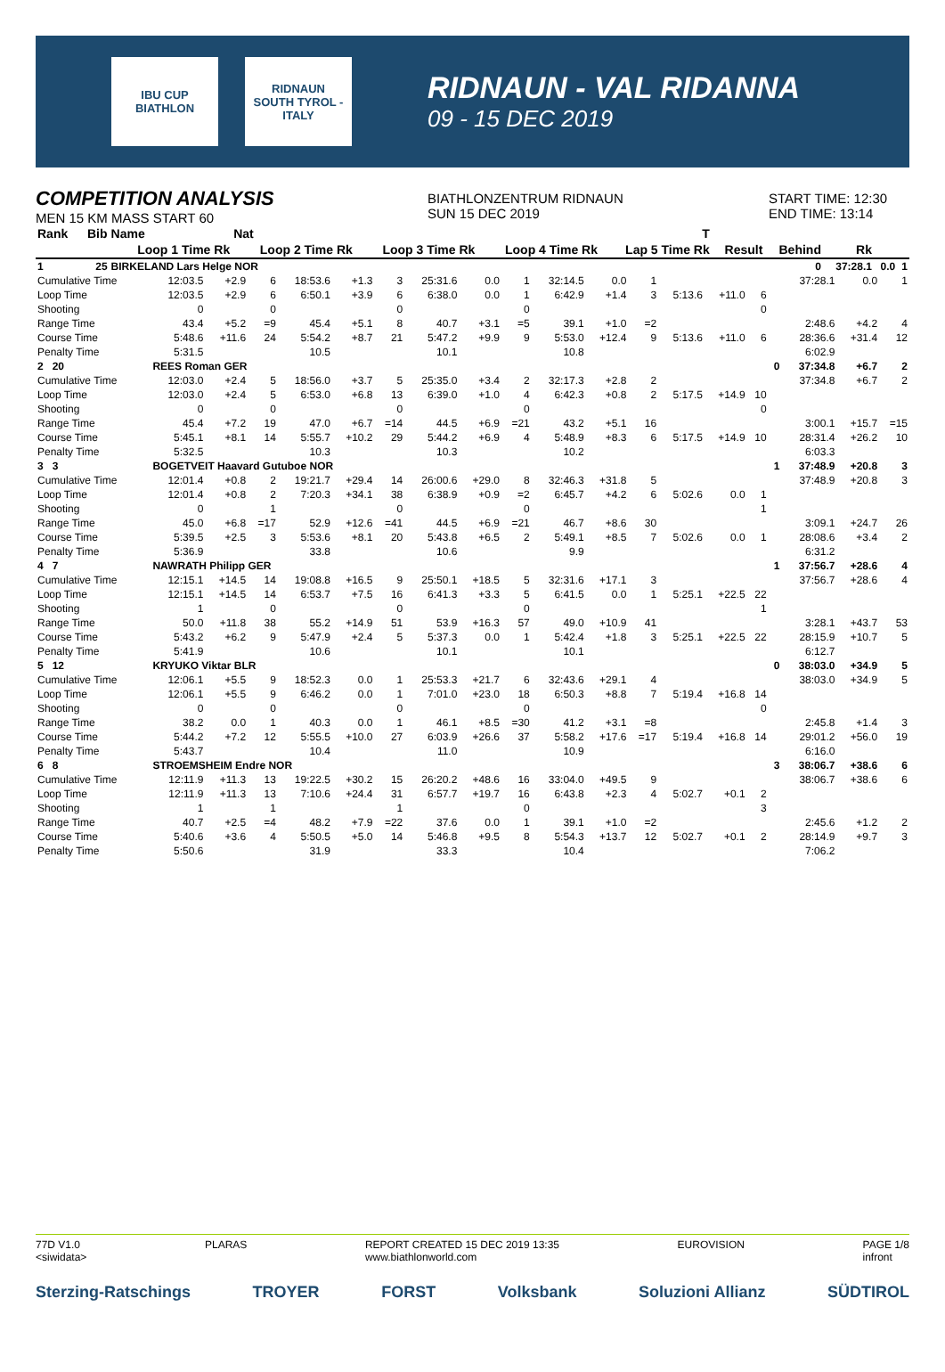IBU CUP BIATHLON
RIDNAUN
SOUTH TYROL - ITALY
RIDNAUN - VAL RIDANNA
09 - 15 DEC 2019
COMPETITION ANALYSIS
MEN 15 KM MASS START 60
BIATHLONZENTRUM RIDNAUN
SUN 15 DEC 2019
START TIME: 12:30
END TIME: 13:14
| Rank | Bib | Name | Nat | | | | | | | | | T | | | | | |
| --- | --- | --- | --- | --- | --- | --- | --- | --- | --- | --- | --- | --- | --- | --- | --- | --- | --- |
| | | Loop 1 Time Rk | Loop 2 Time Rk | Loop 3 Time Rk | | | Loop 4 Time Rk | | | Lap 5 Time Rk | | | Result | Behind | Rk | | |
| 1 | 25 | BIRKELAND Lars Helge NOR | | | | | | | | | | | | 0 | 37:28.1 | 0.0 | 1 |
| Cumulative Time | 12:03.5 | +2.9 | 6 | 18:53.6 | +1.3 | 3 | 25:31.6 | 0.0 | 1 | 32:14.5 | 0.0 | 1 | | | | | 37:28.1 | 0.0 | 1 |
| Loop Time | 12:03.5 | +2.9 | 6 | 6:50.1 | +3.9 | 6 | 6:38.0 | 0.0 | 1 | 6:42.9 | +1.4 | 3 | 5:13.6 | +11.0 | 6 | | | | |
| Shooting | 0 | | 0 | | | 0 | | | 0 | | | | | | 0 | | | | |
| Range Time | 43.4 | +5.2 | =9 | 45.4 | +5.1 | 8 | 40.7 | +3.1 | =5 | 39.1 | +1.0 | =2 | | | | | 2:48.6 | +4.2 | 4 |
| Course Time | 5:48.6 | +11.6 | 24 | 5:54.2 | +8.7 | 21 | 5:47.2 | +9.9 | 9 | 5:53.0 | +12.4 | 9 | 5:13.6 | +11.0 | 6 | | 28:36.6 | +31.4 | 12 |
| Penalty Time | 5:31.5 | | | 10.5 | | | 10.1 | | | 10.8 | | | | | | | 6:02.9 | | |
| 2 20 | REES Roman GER | | | | | | | | | | | | | | | 0 | 37:34.8 | +6.7 | 2 |
| Cumulative Time | 12:03.0 | +2.4 | 5 | 18:56.0 | +3.7 | 5 | 25:35.0 | +3.4 | 2 | 32:17.3 | +2.8 | 2 | | | | | 37:34.8 | +6.7 | 2 |
| Loop Time | 12:03.0 | +2.4 | 5 | 6:53.0 | +6.8 | 13 | 6:39.0 | +1.0 | 4 | 6:42.3 | +0.8 | 2 | 5:17.5 | +14.9 | 10 | | | | |
| Shooting | 0 | | 0 | | | 0 | | | 0 | | | | | | 0 | | | | |
| Range Time | 45.4 | +7.2 | 19 | 47.0 | +6.7 | =14 | 44.5 | +6.9 | =21 | 43.2 | +5.1 | 16 | | | | | 3:00.1 | +15.7 | =15 |
| Course Time | 5:45.1 | +8.1 | 14 | 5:55.7 | +10.2 | 29 | 5:44.2 | +6.9 | 4 | 5:48.9 | +8.3 | 6 | 5:17.5 | +14.9 | 10 | | 28:31.4 | +26.2 | 10 |
| Penalty Time | 5:32.5 | | | 10.3 | | | 10.3 | | | 10.2 | | | | | | | 6:03.3 | | |
| 3 3 | BOGETVEIT Haavard Gutuboe NOR | | | | | | | | | | | | | | | 1 | 37:48.9 | +20.8 | 3 |
| Cumulative Time | 12:01.4 | +0.8 | 2 | 19:21.7 | +29.4 | 14 | 26:00.6 | +29.0 | 8 | 32:46.3 | +31.8 | 5 | | | | | 37:48.9 | +20.8 | 3 |
| Loop Time | 12:01.4 | +0.8 | 2 | 7:20.3 | +34.1 | 38 | 6:38.9 | +0.9 | =2 | 6:45.7 | +4.2 | 6 | 5:02.6 | 0.0 | 1 | | | | |
| Shooting | 0 | | 1 | | | 0 | | | 0 | | | | | | 1 | | | | |
| Range Time | 45.0 | +6.8 | =17 | 52.9 | +12.6 | =41 | 44.5 | +6.9 | =21 | 46.7 | +8.6 | 30 | | | | | 3:09.1 | +24.7 | 26 |
| Course Time | 5:39.5 | +2.5 | 3 | 5:53.6 | +8.1 | 20 | 5:43.8 | +6.5 | 2 | 5:49.1 | +8.5 | 7 | 5:02.6 | 0.0 | 1 | | 28:08.6 | +3.4 | 2 |
| Penalty Time | 5:36.9 | | | 33.8 | | | 10.6 | | | 9.9 | | | | | | | 6:31.2 | | |
| 4 7 | NAWRATH Philipp GER | | | | | | | | | | | | | | | 1 | 37:56.7 | +28.6 | 4 |
| Cumulative Time | 12:15.1 | +14.5 | 14 | 19:08.8 | +16.5 | 9 | 25:50.1 | +18.5 | 5 | 32:31.6 | +17.1 | 3 | | | | | 37:56.7 | +28.6 | 4 |
| Loop Time | 12:15.1 | +14.5 | 14 | 6:53.7 | +7.5 | 16 | 6:41.3 | +3.3 | 5 | 6:41.5 | 0.0 | 1 | 5:25.1 | +22.5 | 22 | | | | |
| Shooting | 1 | | 0 | | | 0 | | | 0 | | | | | | 1 | | | | |
| Range Time | 50.0 | +11.8 | 38 | 55.2 | +14.9 | 51 | 53.9 | +16.3 | 57 | 49.0 | +10.9 | 41 | | | | | 3:28.1 | +43.7 | 53 |
| Course Time | 5:43.2 | +6.2 | 9 | 5:47.9 | +2.4 | 5 | 5:37.3 | 0.0 | 1 | 5:42.4 | +1.8 | 3 | 5:25.1 | +22.5 | 22 | | 28:15.9 | +10.7 | 5 |
| Penalty Time | 5:41.9 | | | 10.6 | | | 10.1 | | | 10.1 | | | | | | | 6:12.7 | | |
| 5 12 | KRYUKO Viktar BLR | | | | | | | | | | | | | | | 0 | 38:03.0 | +34.9 | 5 |
| Cumulative Time | 12:06.1 | +5.5 | 9 | 18:52.3 | 0.0 | 1 | 25:53.3 | +21.7 | 6 | 32:43.6 | +29.1 | 4 | | | | | 38:03.0 | +34.9 | 5 |
| Loop Time | 12:06.1 | +5.5 | 9 | 6:46.2 | 0.0 | 1 | 7:01.0 | +23.0 | 18 | 6:50.3 | +8.8 | 7 | 5:19.4 | +16.8 | 14 | | | | |
| Shooting | 0 | | 0 | | | 0 | | | 0 | | | | | | 0 | | | | |
| Range Time | 38.2 | 0.0 | 1 | 40.3 | 0.0 | 1 | 46.1 | +8.5 | =30 | 41.2 | +3.1 | =8 | | | | | 2:45.8 | +1.4 | 3 |
| Course Time | 5:44.2 | +7.2 | 12 | 5:55.5 | +10.0 | 27 | 6:03.9 | +26.6 | 37 | 5:58.2 | +17.6 | =17 | 5:19.4 | +16.8 | 14 | | 29:01.2 | +56.0 | 19 |
| Penalty Time | 5:43.7 | | | 10.4 | | | 11.0 | | | 10.9 | | | | | | | 6:16.0 | | |
| 6 8 | STROEMSHEIM Endre NOR | | | | | | | | | | | | | | | 3 | 38:06.7 | +38.6 | 6 |
| Cumulative Time | 12:11.9 | +11.3 | 13 | 19:22.5 | +30.2 | 15 | 26:20.2 | +48.6 | 16 | 33:04.0 | +49.5 | 9 | | | | | 38:06.7 | +38.6 | 6 |
| Loop Time | 12:11.9 | +11.3 | 13 | 7:10.6 | +24.4 | 31 | 6:57.7 | +19.7 | 16 | 6:43.8 | +2.3 | 4 | 5:02.7 | +0.1 | 2 | | | | |
| Shooting | 1 | | 1 | | | 1 | | | 0 | | | | | | 3 | | | | |
| Range Time | 40.7 | +2.5 | =4 | 48.2 | +7.9 | =22 | 37.6 | 0.0 | 1 | 39.1 | +1.0 | =2 | | | | | 2:45.6 | +1.2 | 2 |
| Course Time | 5:40.6 | +3.6 | 4 | 5:50.5 | +5.0 | 14 | 5:46.8 | +9.5 | 8 | 5:54.3 | +13.7 | 12 | 5:02.7 | +0.1 | 2 | | 28:14.9 | +9.7 | 3 |
| Penalty Time | 5:50.6 | | | 31.9 | | | 33.3 | | | 10.4 | | | | | | | 7:06.2 | | |
77D V1.0
<siwidata>
PLARAS REPORT CREATED 15 DEC 2019 13:35
www.biathlonworld.com
EUROVISION PAGE 1/8
infront
Sterzing-Ratschings TROYER FORST Volksbank Soluzioni Allianz SÜDTIROL